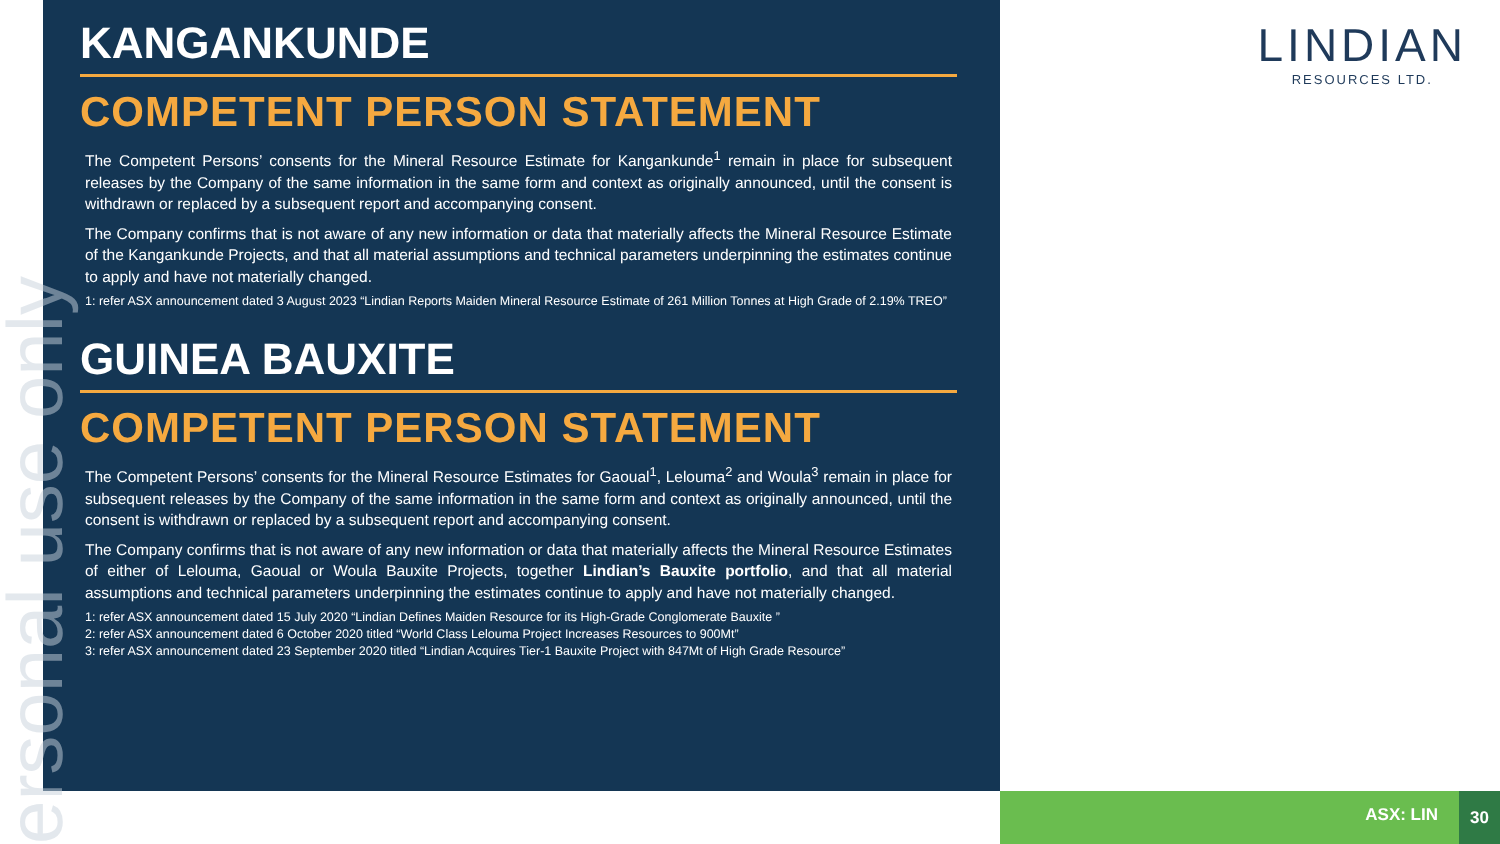ersonal use only
KANGANKUNDE
COMPETENT PERSON STATEMENT
The Competent Persons’ consents for the Mineral Resource Estimate for Kangankunde<sup>1</sup> remain in place for subsequent releases by the Company of the same information in the same form and context as originally announced, until the consent is withdrawn or replaced by a subsequent report and accompanying consent.
The Company confirms that is not aware of any new information or data that materially affects the Mineral Resource Estimate of the Kangankunde Projects, and that all material assumptions and technical parameters underpinning the estimates continue to apply and have not materially changed.
1: refer ASX announcement dated 3 August 2023 “Lindian Reports Maiden Mineral Resource Estimate of 261 Million Tonnes at High Grade of 2.19% TREO”
GUINEA BAUXITE
COMPETENT PERSON STATEMENT
The Competent Persons’ consents for the Mineral Resource Estimates for Gaoual<sup>1</sup>, Lelouma<sup>2</sup> and Woula<sup>3</sup> remain in place for subsequent releases by the Company of the same information in the same form and context as originally announced, until the consent is withdrawn or replaced by a subsequent report and accompanying consent.
The Company confirms that is not aware of any new information or data that materially affects the Mineral Resource Estimates of either of Lelouma, Gaoual or Woula Bauxite Projects, together Lindian’s Bauxite portfolio, and that all material assumptions and technical parameters underpinning the estimates continue to apply and have not materially changed.
1: refer ASX announcement dated 15 July 2020 “Lindian Defines Maiden Resource for its High-Grade Conglomerate Bauxite ”
2: refer ASX announcement dated 6 October 2020 titled “World Class Lelouma Project Increases Resources to 900Mt”
3: refer ASX announcement dated 23 September 2020 titled “Lindian Acquires Tier-1 Bauxite Project with 847Mt of High Grade Resource”
LINDIAN
RESOURCES LTD.
ASX: LIN
30